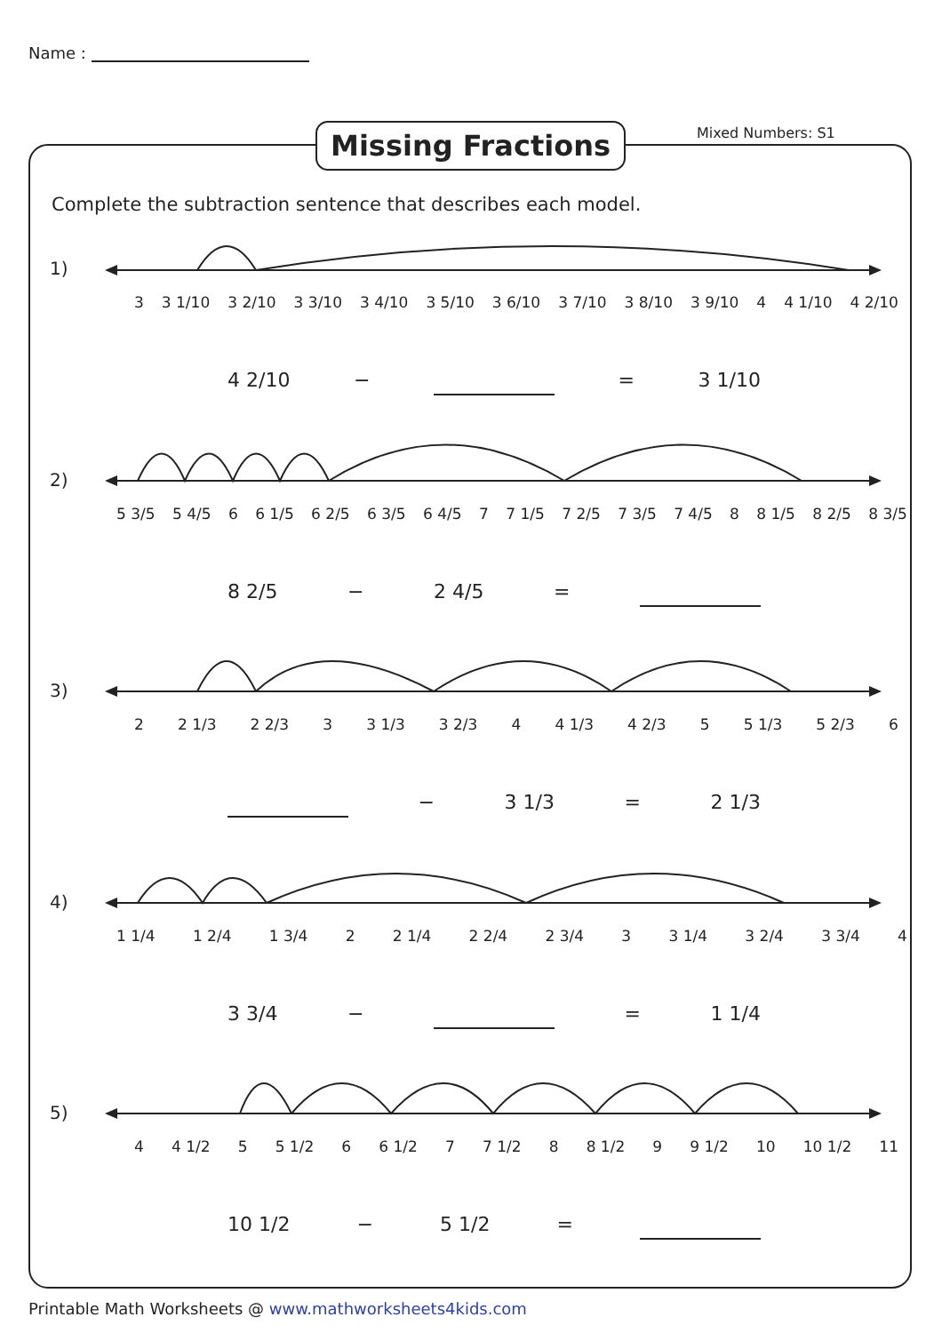Name :
Missing Fractions Mixed Numbers: S1
Complete the subtraction sentence that describes each model.
1)
3 3 1/10 3 2/10 3 3/10 3 4/10 3 5/10 3 6/10 3 7/10 3 8/10 3 9/10 4 4 1/10 4 2/10
4 2/10 − = 3 1/10
2)
5 3/5 5 4/5 6 6 1/5 6 2/5 6 3/5 6 4/5 7 7 1/5 7 2/5 7 3/5 7 4/5 8 8 1/5 8 2/5 8 3/5
8 2/5 − 2 4/5 =
3)
2 2 1/3 2 2/3 3 3 1/3 3 2/3 4 4 1/3 4 2/3 5 5 1/3 5 2/3 6
− 3 1/3 = 2 1/3
4)
1 1/4 1 2/4 1 3/4 2 2 1/4 2 2/4 2 3/4 3 3 1/4 3 2/4 3 3/4 4
3 3/4 − = 1 1/4
5)
4 4 1/2 5 5 1/2 6 6 1/2 7 7 1/2 8 8 1/2 9 9 1/2 10 10 1/2 11
10 1/2 − 5 1/2 =
Printable Math Worksheets @ www.mathworksheets4kids.com